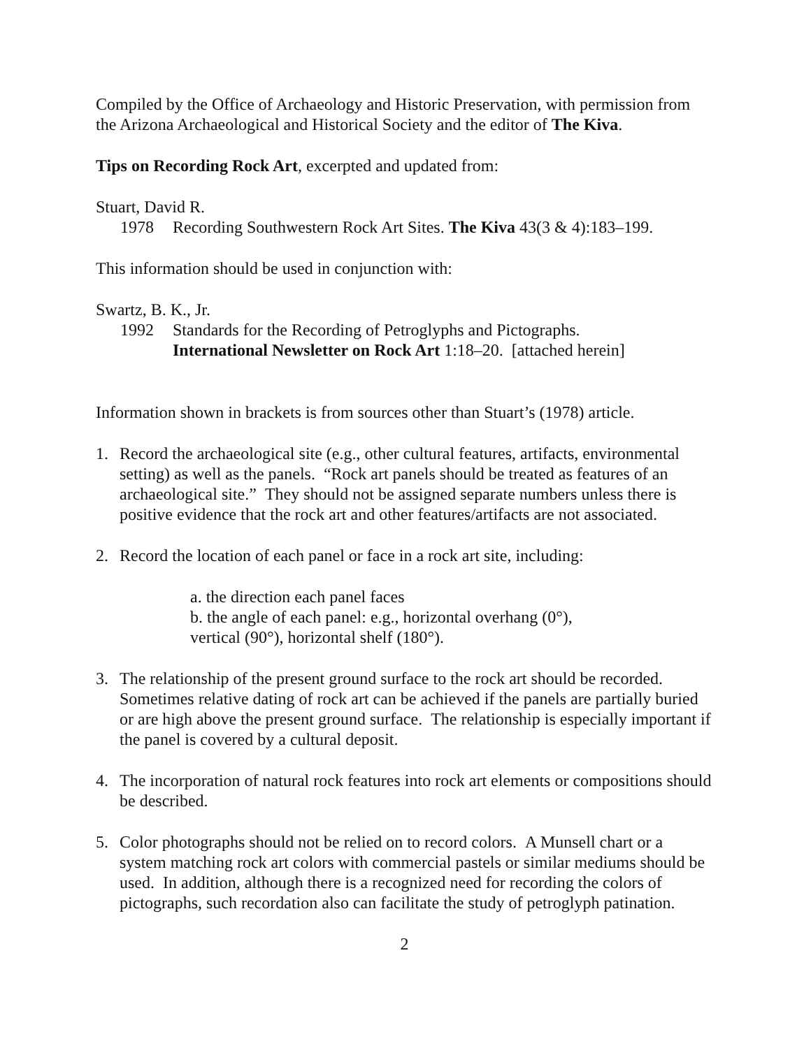Compiled by the Office of Archaeology and Historic Preservation, with permission from the Arizona Archaeological and Historical Society and the editor of The Kiva.
Tips on Recording Rock Art, excerpted and updated from:
Stuart, David R.
1978 Recording Southwestern Rock Art Sites. The Kiva 43(3 & 4):183–199.
This information should be used in conjunction with:
Swartz, B. K., Jr.
1992 Standards for the Recording of Petroglyphs and Pictographs.
International Newsletter on Rock Art 1:18–20. [attached herein]
Information shown in brackets is from sources other than Stuart’s (1978) article.
1. Record the archaeological site (e.g., other cultural features, artifacts, environmental setting) as well as the panels. “Rock art panels should be treated as features of an archaeological site.” They should not be assigned separate numbers unless there is positive evidence that the rock art and other features/artifacts are not associated.
2. Record the location of each panel or face in a rock art site, including:
a. the direction each panel faces
b. the angle of each panel: e.g., horizontal overhang (0°),
vertical (90°), horizontal shelf (180°).
3. The relationship of the present ground surface to the rock art should be recorded. Sometimes relative dating of rock art can be achieved if the panels are partially buried or are high above the present ground surface. The relationship is especially important if the panel is covered by a cultural deposit.
4. The incorporation of natural rock features into rock art elements or compositions should be described.
5. Color photographs should not be relied on to record colors. A Munsell chart or a system matching rock art colors with commercial pastels or similar mediums should be used. In addition, although there is a recognized need for recording the colors of pictographs, such recordation also can facilitate the study of petroglyph patination.
2